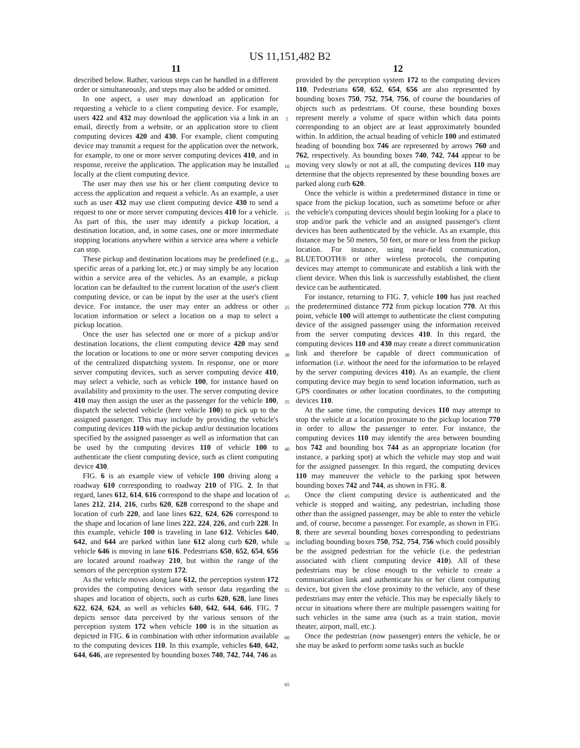US 11,151,482 B2
11
described below. Rather, various steps can be handled in a different order or simultaneously, and steps may also be added or omitted.
In one aspect, a user may download an application for requesting a vehicle to a client computing device. For example, users 422 and 432 may download the application via a link in an email, directly from a website, or an application store to client computing devices 420 and 430. For example, client computing device may transmit a request for the application over the network, for example, to one or more server computing devices 410, and in response, receive the application. The application may be installed locally at the client computing device.
The user may then use his or her client computing device to access the application and request a vehicle. As an example, a user such as user 432 may use client computing device 430 to send a request to one or more server computing devices 410 for a vehicle. As part of this, the user may identify a pickup location, a destination location, and, in some cases, one or more intermediate stopping locations anywhere within a service area where a vehicle can stop.
These pickup and destination locations may be predefined (e.g., specific areas of a parking lot, etc.) or may simply be any location within a service area of the vehicles. As an example, a pickup location can be defaulted to the current location of the user's client computing device, or can be input by the user at the user's client device. For instance, the user may enter an address or other location information or select a location on a map to select a pickup location.
Once the user has selected one or more of a pickup and/or destination locations, the client computing device 420 may send the location or locations to one or more server computing devices of the centralized dispatching system. In response, one or more server computing devices, such as server computing device 410, may select a vehicle, such as vehicle 100, for instance based on availability and proximity to the user. The server computing device 410 may then assign the user as the passenger for the vehicle 100, dispatch the selected vehicle (here vehicle 100) to pick up to the assigned passenger. This may include by providing the vehicle's computing devices 110 with the pickup and/or destination locations specified by the assigned passenger as well as information that can be used by the computing devices 110 of vehicle 100 to authenticate the client computing device, such as client computing device 430.
FIG. 6 is an example view of vehicle 100 driving along a roadway 610 corresponding to roadway 210 of FIG. 2. In that regard, lanes 612, 614, 616 correspond to the shape and location of lanes 212, 214, 216, curbs 620, 628 correspond to the shape and location of curb 220, and lane lines 622, 624, 626 correspond to the shape and location of lane lines 222, 224, 226, and curb 228. In this example, vehicle 100 is traveling in lane 612. Vehicles 640, 642, and 644 are parked within lane 612 along curb 620, while vehicle 646 is moving in lane 616. Pedestrians 650, 652, 654, 656 are located around roadway 210, but within the range of the sensors of the perception system 172.
As the vehicle moves along lane 612, the perception system 172 provides the computing devices with sensor data regarding the shapes and location of objects, such as curbs 620, 628, lane lines 622, 624, 624, as well as vehicles 640, 642, 644, 646. FIG. 7 depicts sensor data perceived by the various sensors of the perception system 172 when vehicle 100 is in the situation as depicted in FIG. 6 in combination with other information available to the computing devices 110. In this example, vehicles 640, 642, 644, 646, are represented by bounding boxes 740, 742, 744, 746 as
5
10
15
20
25
30
35
40
45
50
55
60
65
12
provided by the perception system 172 to the computing devices 110. Pedestrians 650, 652, 654, 656 are also represented by bounding boxes 750, 752, 754, 756, of course the boundaries of objects such as pedestrians. Of course, these bounding boxes represent merely a volume of space within which data points corresponding to an object are at least approximately bounded within. In addition, the actual heading of vehicle 100 and estimated heading of bounding box 746 are represented by arrows 760 and 762, respectively. As bounding boxes 740, 742, 744 appear to be moving very slowly or not at all, the computing devices 110 may determine that the objects represented by these bounding boxes are parked along curb 620.
Once the vehicle is within a predetermined distance in time or space from the pickup location, such as sometime before or after the vehicle's computing devices should begin looking for a place to stop and/or park the vehicle and an assigned passenger's client devices has been authenticated by the vehicle. As an example, this distance may be 50 meters, 50 feet, or more or less from the pickup location. For instance, using near-field communication, BLUETOOTH® or other wireless protocols, the computing devices may attempt to communicate and establish a link with the client device. When this link is successfully established, the client device can be authenticated.
For instance, returning to FIG. 7, vehicle 100 has just reached the predetermined distance 772 from pickup location 770. At this point, vehicle 100 will attempt to authenticate the client computing device of the assigned passenger using the information received from the server computing devices 410. In this regard, the computing devices 110 and 430 may create a direct communication link and therefore be capable of direct communication of information (i.e. without the need for the information to be relayed by the server computing devices 410). As an example, the client computing device may begin to send location information, such as GPS coordinates or other location coordinates, to the computing devices 110.
At the same time, the computing devices 110 may attempt to stop the vehicle at a location proximate to the pickup location 770 in order to allow the passenger to enter. For instance, the computing devices 110 may identify the area between bounding box 742 and bounding box 744 as an appropriate location (for instance, a parking spot) at which the vehicle may stop and wait for the assigned passenger. In this regard, the computing devices 110 may maneuver the vehicle to the parking spot between bounding boxes 742 and 744, as shown in FIG. 8.
Once the client computing device is authenticated and the vehicle is stopped and waiting, any pedestrian, including those other than the assigned passenger, may be able to enter the vehicle and, of course, become a passenger. For example, as shown in FIG. 8, there are several bounding boxes corresponding to pedestrians including bounding boxes 750, 752, 754, 756 which could possibly be the assigned pedestrian for the vehicle (i.e. the pedestrian associated with client computing device 410). All of these pedestrians may be close enough to the vehicle to create a communication link and authenticate his or her client computing device, but given the close proximity to the vehicle, any of these pedestrians may enter the vehicle. This may be especially likely to occur in situations where there are multiple passengers waiting for such vehicles in the same area (such as a train station, movie theater, airport, mall, etc.).
Once the pedestrian (now passenger) enters the vehicle, he or she may be asked to perform some tasks such as buckle